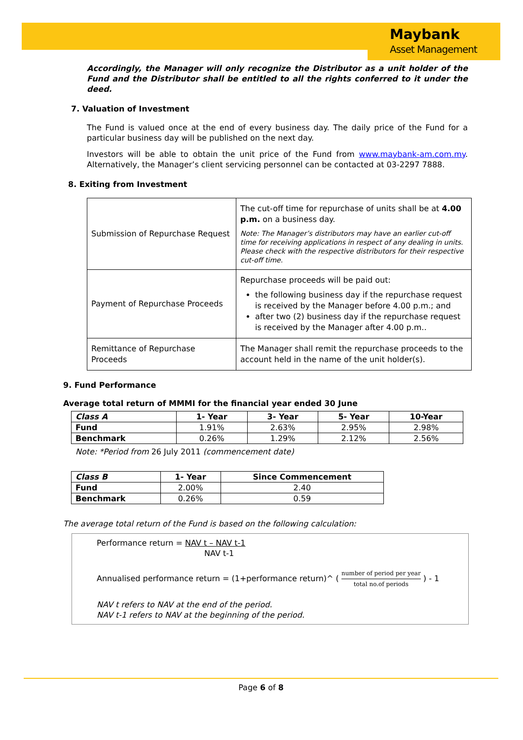Maybank
Asset Management
Accordingly, the Manager will only recognize the Distributor as a unit holder of the Fund and the Distributor shall be entitled to all the rights conferred to it under the deed.
7. Valuation of Investment
The Fund is valued once at the end of every business day. The daily price of the Fund for a particular business day will be published on the next day.
Investors will be able to obtain the unit price of the Fund from www.maybank-am.com.my. Alternatively, the Manager’s client servicing personnel can be contacted at 03-2297 7888.
8. Exiting from Investment
| Submission of Repurchase Request | The cut-off time for repurchase of units shall be at 4.00 p.m. on a business day. Note: The Manager’s distributors may have an earlier cut-off time for receiving applications in respect of any dealing in units. Please check with the respective distributors for their respective cut-off time. |
| Payment of Repurchase Proceeds | Repurchase proceeds will be paid out: the following business day if the repurchase request is received by the Manager before 4.00 p.m.; and after two (2) business day if the repurchase request is received by the Manager after 4.00 p.m.. |
| Remittance of Repurchase Proceeds | The Manager shall remit the repurchase proceeds to the account held in the name of the unit holder(s). |
9. Fund Performance
Average total return of MMMI for the financial year ended 30 June
| Class A | 1- Year | 3- Year | 5- Year | 10-Year |
| --- | --- | --- | --- | --- |
| Fund | 1.91% | 2.63% | 2.95% | 2.98% |
| Benchmark | 0.26% | 1.29% | 2.12% | 2.56% |
Note: *Period from 26 July 2011 (commencement date)
| Class B | 1- Year | Since Commencement |
| --- | --- | --- |
| Fund | 2.00% | 2.40 |
| Benchmark | 0.26% | 0.59 |
The average total return of the Fund is based on the following calculation:
Performance return = NAV t – NAV t-1
NAV t-1
Annualised performance return = (1+performance return)^ ( number of period per year total no.of periods ) - 1
NAV t refers to NAV at the end of the period.
NAV t-1 refers to NAV at the beginning of the period.
Page 6 of 8